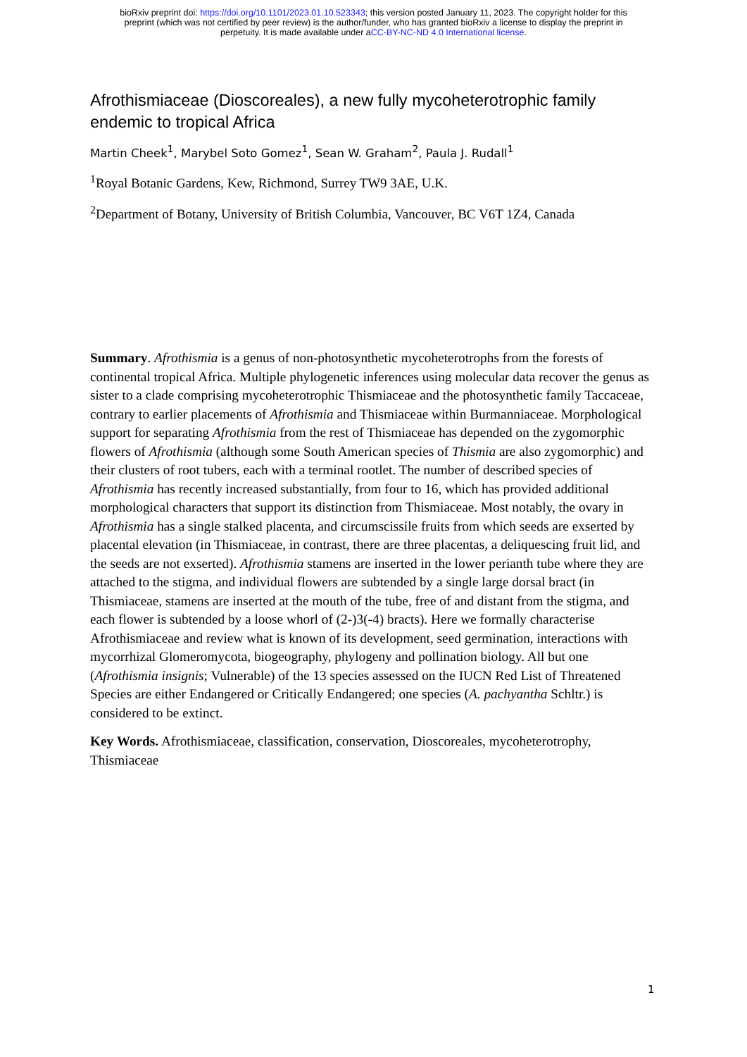bioRxiv preprint doi: https://doi.org/10.1101/2023.01.10.523343; this version posted January 11, 2023. The copyright holder for this
preprint (which was not certified by peer review) is the author/funder, who has granted bioRxiv a license to display the preprint in
perpetuity. It is made available under aCC-BY-NC-ND 4.0 International license.
Afrothismiaceae (Dioscoreales), a new fully mycoheterotrophic family endemic to tropical Africa
Martin Cheek<sup>1</sup>, Marybel Soto Gomez<sup>1</sup>, Sean W. Graham<sup>2</sup>, Paula J. Rudall<sup>1</sup>
<sup>1</sup> Royal Botanic Gardens, Kew, Richmond, Surrey TW9 3AE, U.K.
<sup>2</sup> Department of Botany, University of British Columbia, Vancouver, BC V6T 1Z4, Canada
Summary. Afrothismia is a genus of non-photosynthetic mycoheterotrophs from the forests of continental tropical Africa. Multiple phylogenetic inferences using molecular data recover the genus as sister to a clade comprising mycoheterotrophic Thismiaceae and the photosynthetic family Taccaceae, contrary to earlier placements of Afrothismia and Thismiaceae within Burmanniaceae. Morphological support for separating Afrothismia from the rest of Thismiaceae has depended on the zygomorphic flowers of Afrothismia (although some South American species of Thismia are also zygomorphic) and their clusters of root tubers, each with a terminal rootlet. The number of described species of Afrothismia has recently increased substantially, from four to 16, which has provided additional morphological characters that support its distinction from Thismiaceae. Most notably, the ovary in Afrothismia has a single stalked placenta, and circumscissile fruits from which seeds are exserted by placental elevation (in Thismiaceae, in contrast, there are three placentas, a deliquescing fruit lid, and the seeds are not exserted). Afrothismia stamens are inserted in the lower perianth tube where they are attached to the stigma, and individual flowers are subtended by a single large dorsal bract (in Thismiaceae, stamens are inserted at the mouth of the tube, free of and distant from the stigma, and each flower is subtended by a loose whorl of (2-)3(-4) bracts). Here we formally characterise Afrothismiaceae and review what is known of its development, seed germination, interactions with mycorrhizal Glomeromycota, biogeography, phylogeny and pollination biology. All but one (Afrothismia insignis; Vulnerable) of the 13 species assessed on the IUCN Red List of Threatened Species are either Endangered or Critically Endangered; one species (A. pachyantha Schltr.) is considered to be extinct.
Key Words. Afrothismiaceae, classification, conservation, Dioscoreales, mycoheterotrophy, Thismiaceae
1